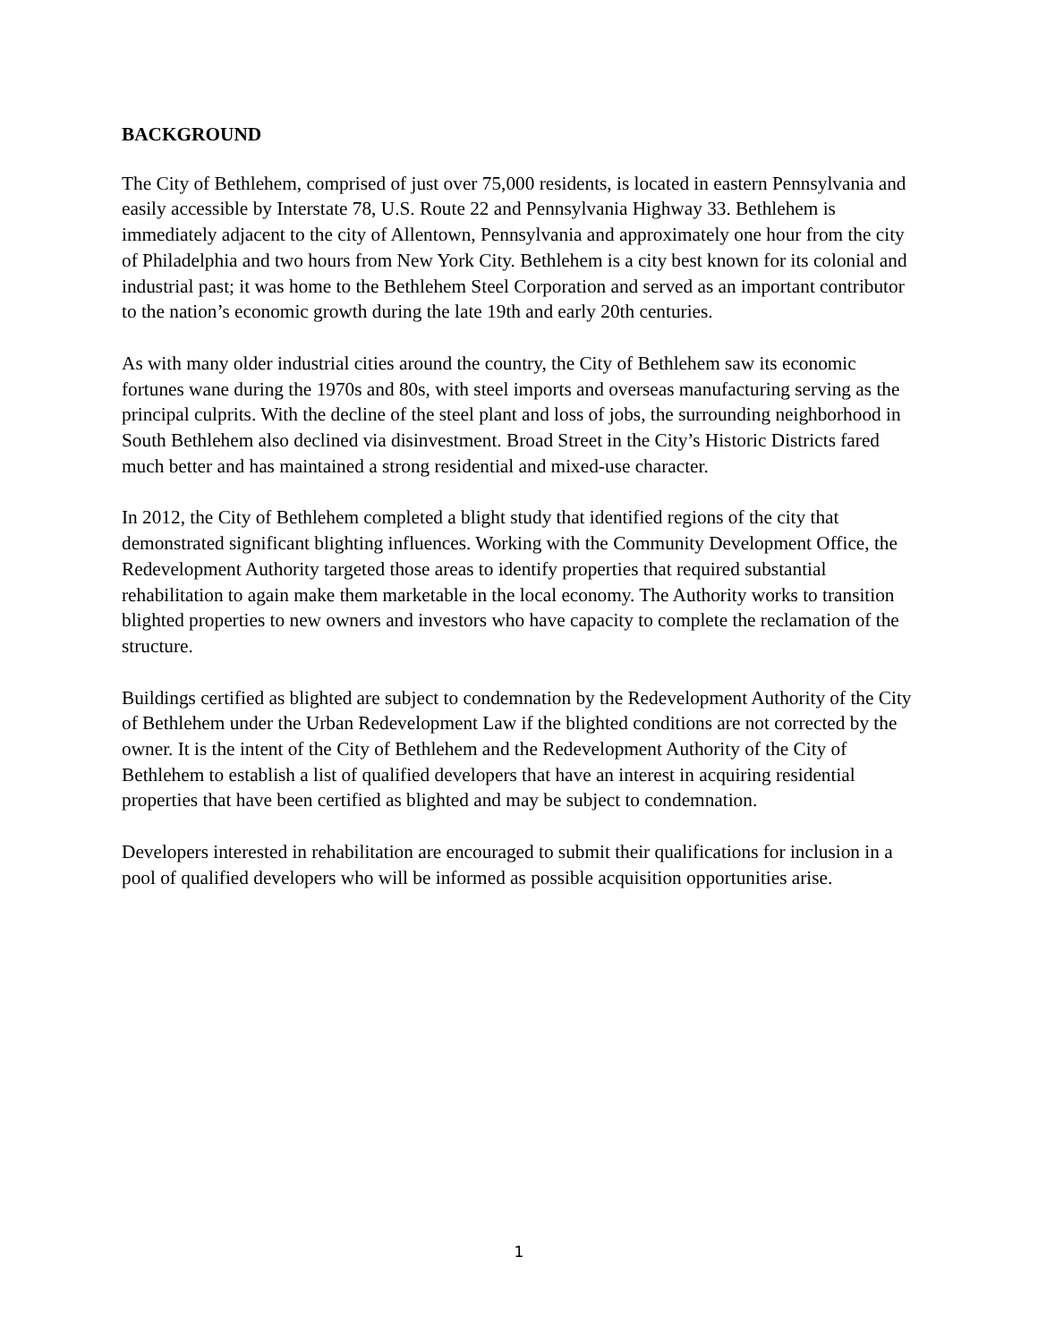BACKGROUND
The City of Bethlehem, comprised of just over 75,000 residents, is located in eastern Pennsylvania and easily accessible by Interstate 78, U.S. Route 22 and Pennsylvania Highway 33. Bethlehem is immediately adjacent to the city of Allentown, Pennsylvania and approximately one hour from the city of Philadelphia and two hours from New York City. Bethlehem is a city best known for its colonial and industrial past; it was home to the Bethlehem Steel Corporation and served as an important contributor to the nation’s economic growth during the late 19th and early 20th centuries.
As with many older industrial cities around the country, the City of Bethlehem saw its economic fortunes wane during the 1970s and 80s, with steel imports and overseas manufacturing serving as the principal culprits. With the decline of the steel plant and loss of jobs, the surrounding neighborhood in South Bethlehem also declined via disinvestment. Broad Street in the City’s Historic Districts fared much better and has maintained a strong residential and mixed-use character.
In 2012, the City of Bethlehem completed a blight study that identified regions of the city that demonstrated significant blighting influences. Working with the Community Development Office, the Redevelopment Authority targeted those areas to identify properties that required substantial rehabilitation to again make them marketable in the local economy. The Authority works to transition blighted properties to new owners and investors who have capacity to complete the reclamation of the structure.
Buildings certified as blighted are subject to condemnation by the Redevelopment Authority of the City of Bethlehem under the Urban Redevelopment Law if the blighted conditions are not corrected by the owner. It is the intent of the City of Bethlehem and the Redevelopment Authority of the City of Bethlehem to establish a list of qualified developers that have an interest in acquiring residential properties that have been certified as blighted and may be subject to condemnation.
Developers interested in rehabilitation are encouraged to submit their qualifications for inclusion in a pool of qualified developers who will be informed as possible acquisition opportunities arise.
1